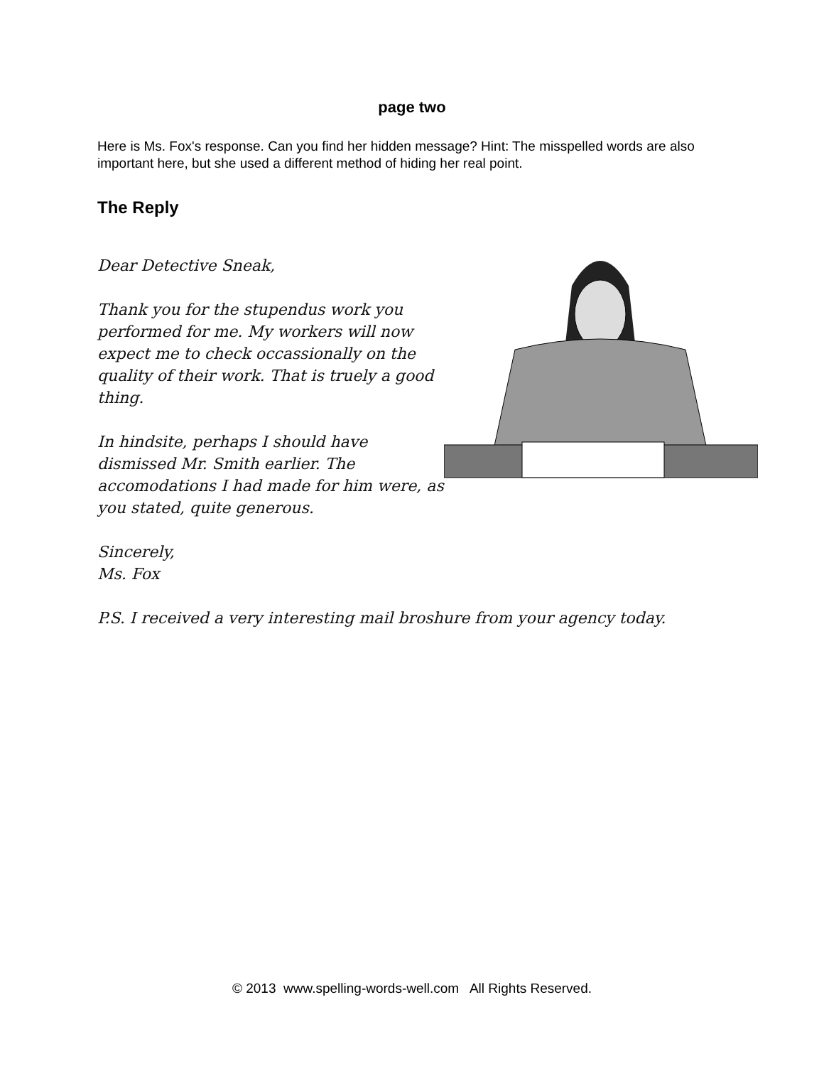page two
Here is Ms. Fox's response. Can you find her hidden message? Hint: The misspelled words are also important here, but she used a different method of hiding her real point.
The Reply
Dear Detective Sneak,
Thank you for the stupendus work you performed for me. My workers will now expect me to check occassionally on the quality of their work. That is truely a good thing.
In hindsite, perhaps I should have dismissed Mr. Smith earlier. The accomodations I had made for him were, as you stated, quite generous.
Sincerely,
Ms. Fox
P.S. I received a very interesting mail broshure from your agency today.
© 2013 www.spelling-words-well.com All Rights Reserved.